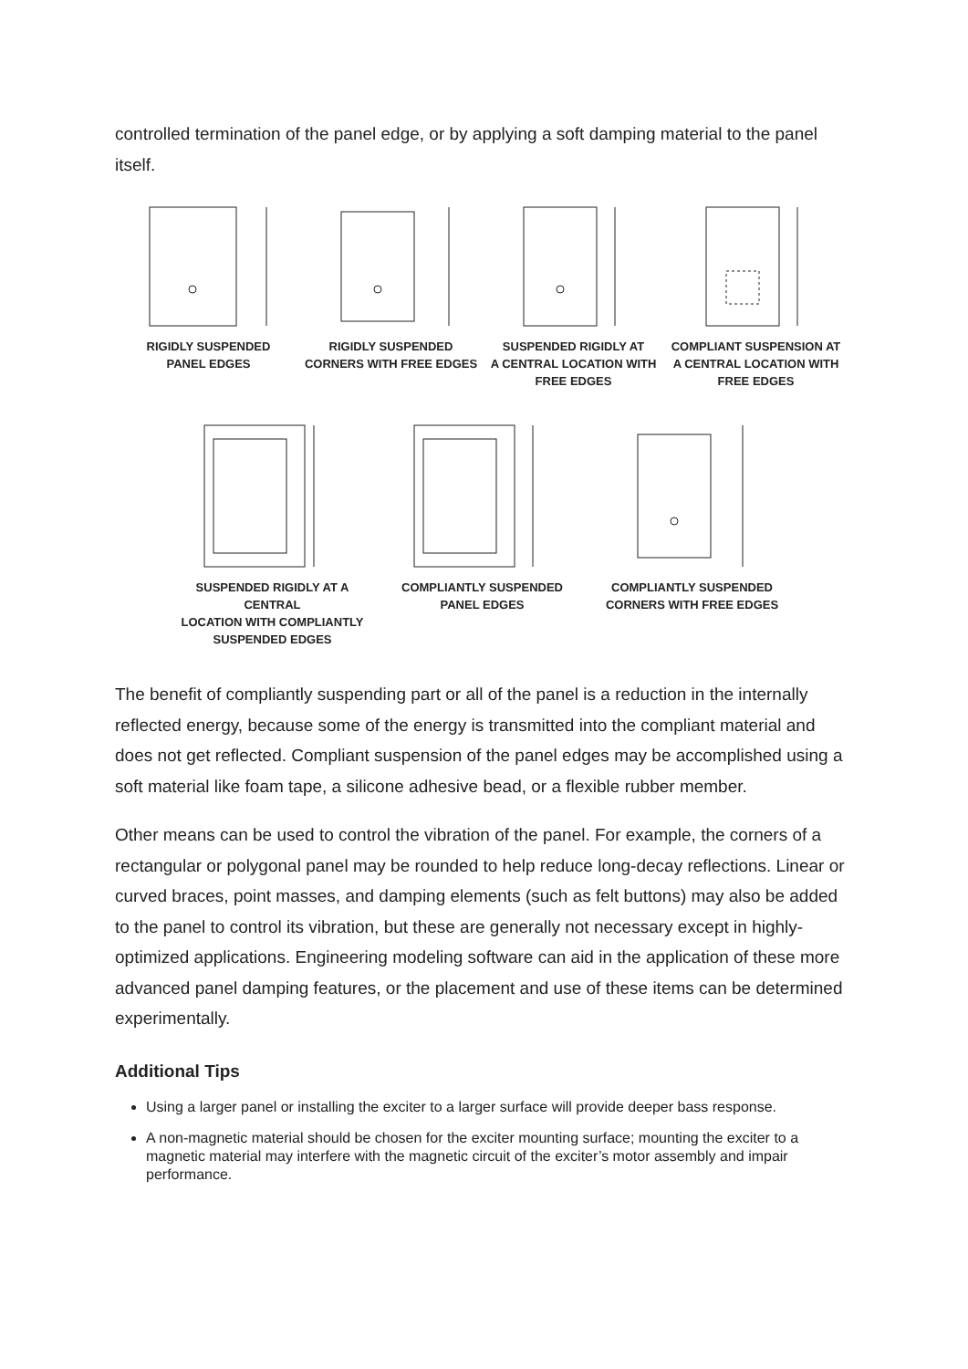controlled termination of the panel edge, or by applying a soft damping material to the panel itself.
RIGIDLY SUSPENDED
PANEL EDGES
RIGIDLY SUSPENDED
CORNERS WITH FREE EDGES
SUSPENDED RIGIDLY AT
A CENTRAL LOCATION WITH
FREE EDGES
COMPLIANT SUSPENSION AT
A CENTRAL LOCATION WITH
FREE EDGES
SUSPENDED RIGIDLY AT A CENTRAL
LOCATION WITH COMPLIANTLY
SUSPENDED EDGES
COMPLIANTLY SUSPENDED
PANEL EDGES
COMPLIANTLY SUSPENDED
CORNERS WITH FREE EDGES
The benefit of compliantly suspending part or all of the panel is a reduction in the internally reflected energy, because some of the energy is transmitted into the compliant material and does not get reflected. Compliant suspension of the panel edges may be accomplished using a soft material like foam tape, a silicone adhesive bead, or a flexible rubber member.
Other means can be used to control the vibration of the panel. For example, the corners of a rectangular or polygonal panel may be rounded to help reduce long-decay reflections. Linear or curved braces, point masses, and damping elements (such as felt buttons) may also be added to the panel to control its vibration, but these are generally not necessary except in highly-optimized applications. Engineering modeling software can aid in the application of these more advanced panel damping features, or the placement and use of these items can be determined experimentally.
Additional Tips
Using a larger panel or installing the exciter to a larger surface will provide deeper bass response.
A non-magnetic material should be chosen for the exciter mounting surface; mounting the exciter to a magnetic material may interfere with the magnetic circuit of the exciter’s motor assembly and impair performance.